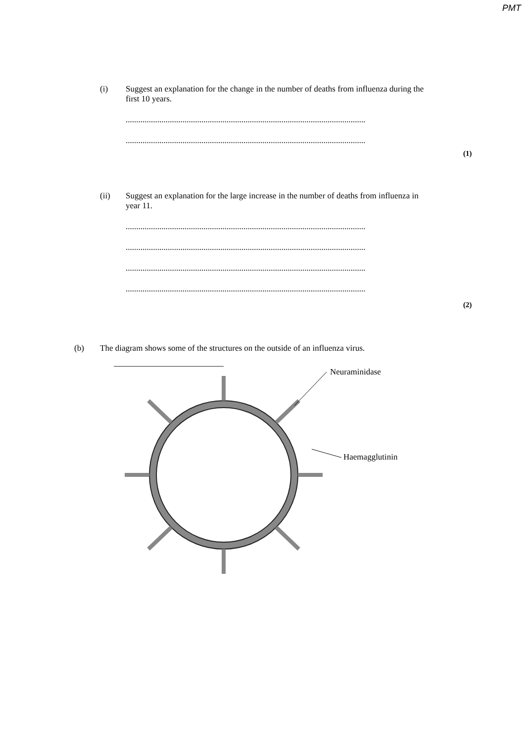PMT
(i) Suggest an explanation for the change in the number of deaths from influenza during the first 10 years.
..................................................................................................................
..................................................................................................................
(1)
(ii) Suggest an explanation for the large increase in the number of deaths from influenza in year 11.
..................................................................................................................
..................................................................................................................
..................................................................................................................
..................................................................................................................
(2)
(b) The diagram shows some of the structures on the outside of an influenza virus.
Neuraminidase
Haemagglutinin